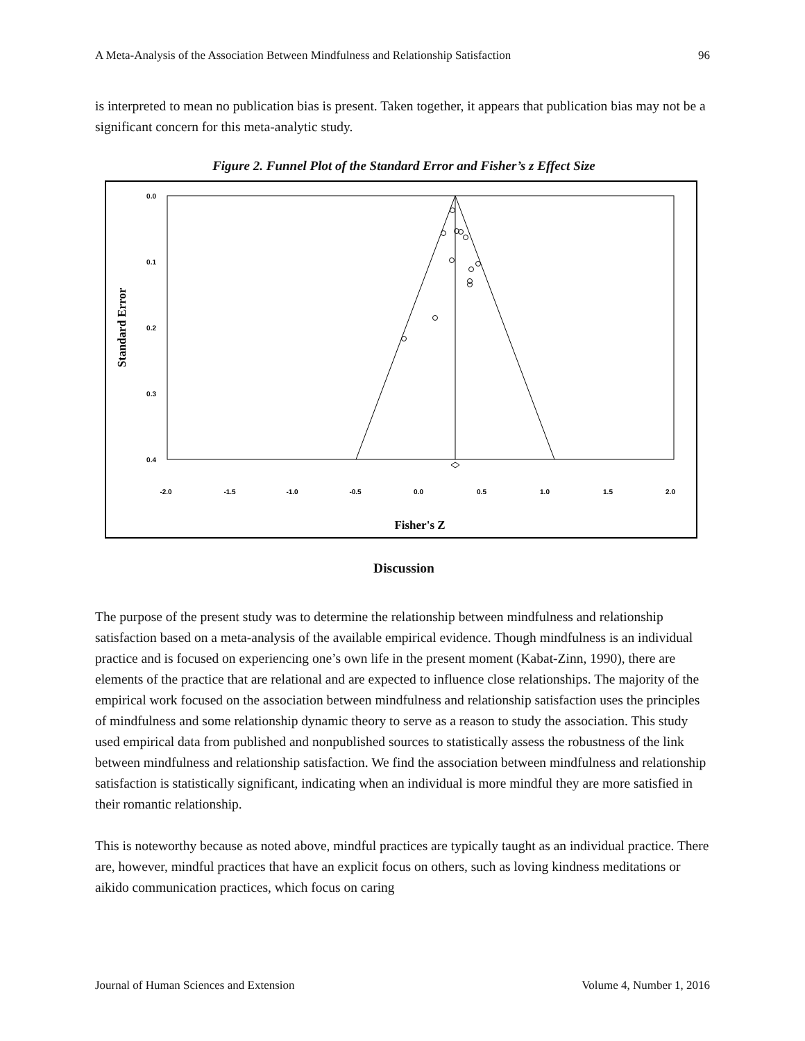A Meta-Analysis of the Association Between Mindfulness and Relationship Satisfaction 96
is interpreted to mean no publication bias is present. Taken together, it appears that publication bias may not be a significant concern for this meta-analytic study.
Figure 2. Funnel Plot of the Standard Error and Fisher’s z Effect Size
0.0
0.1
0.2
0.3
0.4
-2.0
-1.5
-1.0
-0.5
0.0
0.5
1.0
1.5
2.0
Fisher's Z
Standard Error
Discussion
The purpose of the present study was to determine the relationship between mindfulness and relationship satisfaction based on a meta-analysis of the available empirical evidence. Though mindfulness is an individual practice and is focused on experiencing one’s own life in the present moment (Kabat-Zinn, 1990), there are elements of the practice that are relational and are expected to influence close relationships. The majority of the empirical work focused on the association between mindfulness and relationship satisfaction uses the principles of mindfulness and some relationship dynamic theory to serve as a reason to study the association. This study used empirical data from published and nonpublished sources to statistically assess the robustness of the link between mindfulness and relationship satisfaction. We find the association between mindfulness and relationship satisfaction is statistically significant, indicating when an individual is more mindful they are more satisfied in their romantic relationship.
This is noteworthy because as noted above, mindful practices are typically taught as an individual practice. There are, however, mindful practices that have an explicit focus on others, such as loving kindness meditations or aikido communication practices, which focus on caring
Journal of Human Sciences and Extension Volume 4, Number 1, 2016